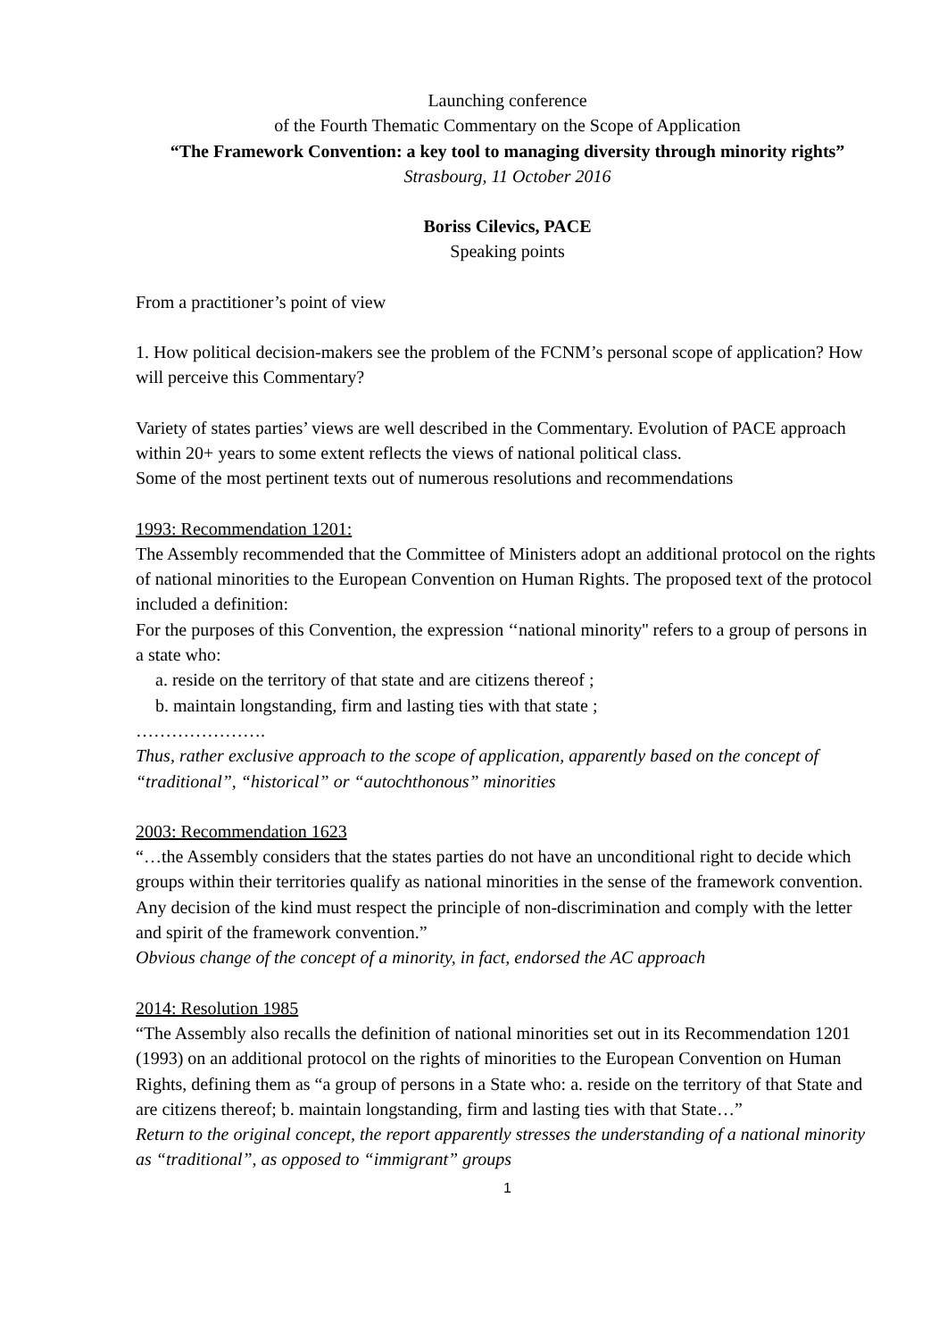Launching conference
of the Fourth Thematic Commentary on the Scope of Application
“The Framework Convention: a key tool to managing diversity through minority rights”
Strasbourg, 11 October 2016
Boriss Cilevics, PACE
Speaking points
From a practitioner’s point of view
1. How political decision-makers see the problem of the FCNM’s personal scope of application? How will perceive this Commentary?
Variety of states parties’ views are well described in the Commentary. Evolution of PACE approach within 20+ years to some extent reflects the views of national political class.
Some of the most pertinent texts out of numerous resolutions and recommendations
1993: Recommendation 1201:
The Assembly recommended that the Committee of Ministers adopt an additional protocol on the rights of national minorities to the European Convention on Human Rights. The proposed text of the protocol included a definition:
For the purposes of this Convention, the expression ‘‘national minority'' refers to a group of persons in a state who:
a. reside on the territory of that state and are citizens thereof ;
b. maintain longstanding, firm and lasting ties with that state ;
………………….
Thus, rather exclusive approach to the scope of application, apparently based on the concept of “traditional”, “historical” or “autochthonous” minorities
2003: Recommendation 1623
“…the Assembly considers that the states parties do not have an unconditional right to decide which groups within their territories qualify as national minorities in the sense of the framework convention. Any decision of the kind must respect the principle of non-discrimination and comply with the letter and spirit of the framework convention.”
Obvious change of the concept of a minority, in fact, endorsed the AC approach
2014: Resolution 1985
“The Assembly also recalls the definition of national minorities set out in its Recommendation 1201 (1993) on an additional protocol on the rights of minorities to the European Convention on Human Rights, defining them as “a group of persons in a State who: a. reside on the territory of that State and are citizens thereof; b. maintain longstanding, firm and lasting ties with that State…”
Return to the original concept, the report apparently stresses the understanding of a national minority as “traditional”, as opposed to “immigrant” groups
1